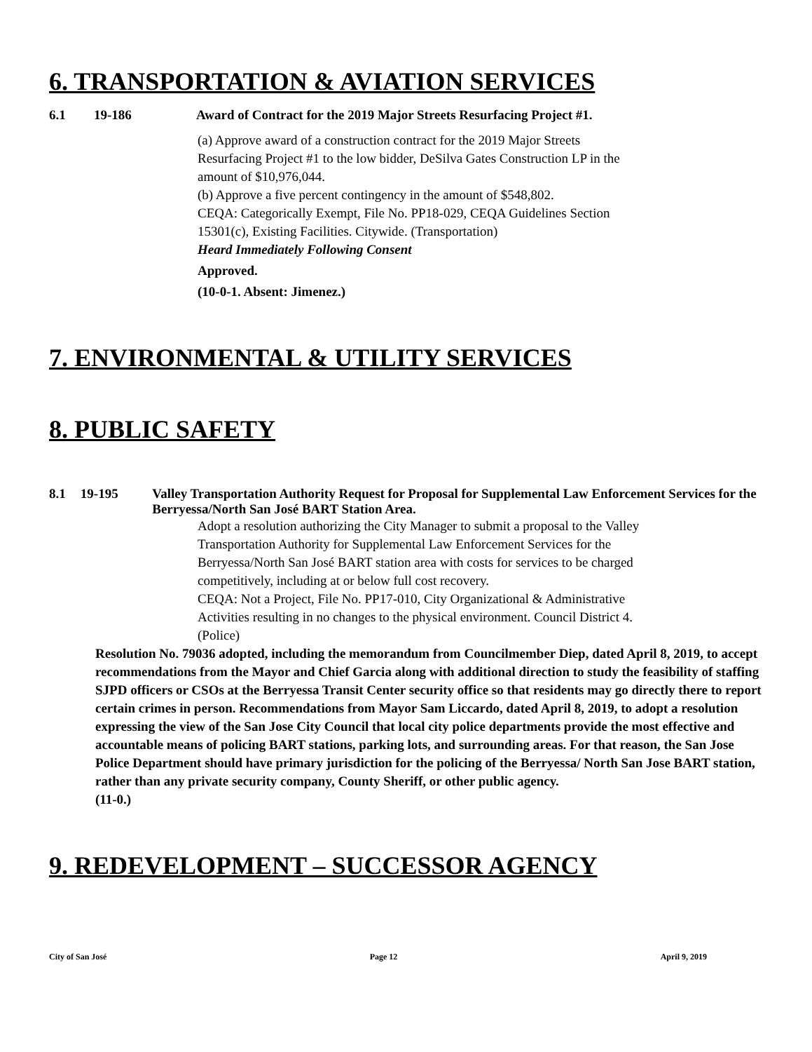6. TRANSPORTATION & AVIATION SERVICES
6.1 19-186 Award of Contract for the 2019 Major Streets Resurfacing Project #1.
(a) Approve award of a construction contract for the 2019 Major Streets Resurfacing Project #1 to the low bidder, DeSilva Gates Construction LP in the amount of $10,976,044.
(b) Approve a five percent contingency in the amount of $548,802.
CEQA: Categorically Exempt, File No. PP18-029, CEQA Guidelines Section 15301(c), Existing Facilities. Citywide. (Transportation)
Heard Immediately Following Consent
Approved.
(10-0-1. Absent: Jimenez.)
7. ENVIRONMENTAL & UTILITY SERVICES
8. PUBLIC SAFETY
8.1 19-195 Valley Transportation Authority Request for Proposal for Supplemental Law Enforcement Services for the Berryessa/North San José BART Station Area.
Adopt a resolution authorizing the City Manager to submit a proposal to the Valley Transportation Authority for Supplemental Law Enforcement Services for the Berryessa/North San José BART station area with costs for services to be charged competitively, including at or below full cost recovery.
CEQA: Not a Project, File No. PP17-010, City Organizational & Administrative Activities resulting in no changes to the physical environment. Council District 4. (Police)
Resolution No. 79036 adopted, including the memorandum from Councilmember Diep, dated April 8, 2019, to accept recommendations from the Mayor and Chief Garcia along with additional direction to study the feasibility of staffing SJPD officers or CSOs at the Berryessa Transit Center security office so that residents may go directly there to report certain crimes in person. Recommendations from Mayor Sam Liccardo, dated April 8, 2019, to adopt a resolution expressing the view of the San Jose City Council that local city police departments provide the most effective and accountable means of policing BART stations, parking lots, and surrounding areas. For that reason, the San Jose Police Department should have primary jurisdiction for the policing of the Berryessa/ North San Jose BART station, rather than any private security company, County Sheriff, or other public agency.
(11-0.)
9. REDEVELOPMENT – SUCCESSOR AGENCY
City of San José Page 12 April 9, 2019